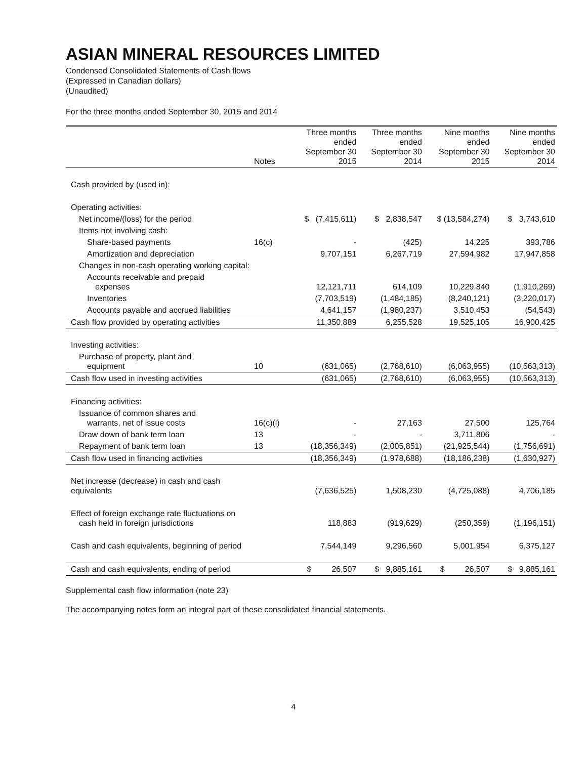ASIAN MINERAL RESOURCES LIMITED
Condensed Consolidated Statements of Cash flows
(Expressed in Canadian dollars)
(Unaudited)
For the three months ended September 30, 2015 and 2014
| | Notes | Three months ended September 30 2015 | Three months ended September 30 2014 | Nine months ended September 30 2015 | Nine months ended September 30 2014 |
| --- | --- | --- | --- | --- | --- |
| Cash provided by (used in): | | | | | |
| Operating activities: | | | | | |
| Net income/(loss) for the period | | $ (7,415,611) | $ 2,838,547 | $ (13,584,274) | $ 3,743,610 |
| Items not involving cash: | | | | | |
| Share-based payments | 16(c) | - | (425) | 14,225 | 393,786 |
| Amortization and depreciation | | 9,707,151 | 6,267,719 | 27,594,982 | 17,947,858 |
| Changes in non-cash operating working capital: | | | | | |
| Accounts receivable and prepaid expenses | | 12,121,711 | 614,109 | 10,229,840 | (1,910,269) |
| Inventories | | (7,703,519) | (1,484,185) | (8,240,121) | (3,220,017) |
| Accounts payable and accrued liabilities | | 4,641,157 | (1,980,237) | 3,510,453 | (54,543) |
| Cash flow provided by operating activities | | 11,350,889 | 6,255,528 | 19,525,105 | 16,900,425 |
| Investing activities: | | | | | |
| Purchase of property, plant and equipment | 10 | (631,065) | (2,768,610) | (6,063,955) | (10,563,313) |
| Cash flow used in investing activities | | (631,065) | (2,768,610) | (6,063,955) | (10,563,313) |
| Financing activities: | | | | | |
| Issuance of common shares and warrants, net of issue costs | 16(c)(i) | - | 27,163 | 27,500 | 125,764 |
| Draw down of bank term loan | 13 | - | - | 3,711,806 | - |
| Repayment of bank term loan | 13 | (18,356,349) | (2,005,851) | (21,925,544) | (1,756,691) |
| Cash flow used in financing activities | | (18,356,349) | (1,978,688) | (18,186,238) | (1,630,927) |
| Net increase (decrease) in cash and cash equivalents | | (7,636,525) | 1,508,230 | (4,725,088) | 4,706,185 |
| Effect of foreign exchange rate fluctuations on cash held in foreign jurisdictions | | 118,883 | (919,629) | (250,359) | (1,196,151) |
| Cash and cash equivalents, beginning of period | | 7,544,149 | 9,296,560 | 5,001,954 | 6,375,127 |
| Cash and cash equivalents, ending of period | | $ 26,507 | $ 9,885,161 | $ 26,507 | $ 9,885,161 |
Supplemental cash flow information (note 23)
The accompanying notes form an integral part of these consolidated financial statements.
4